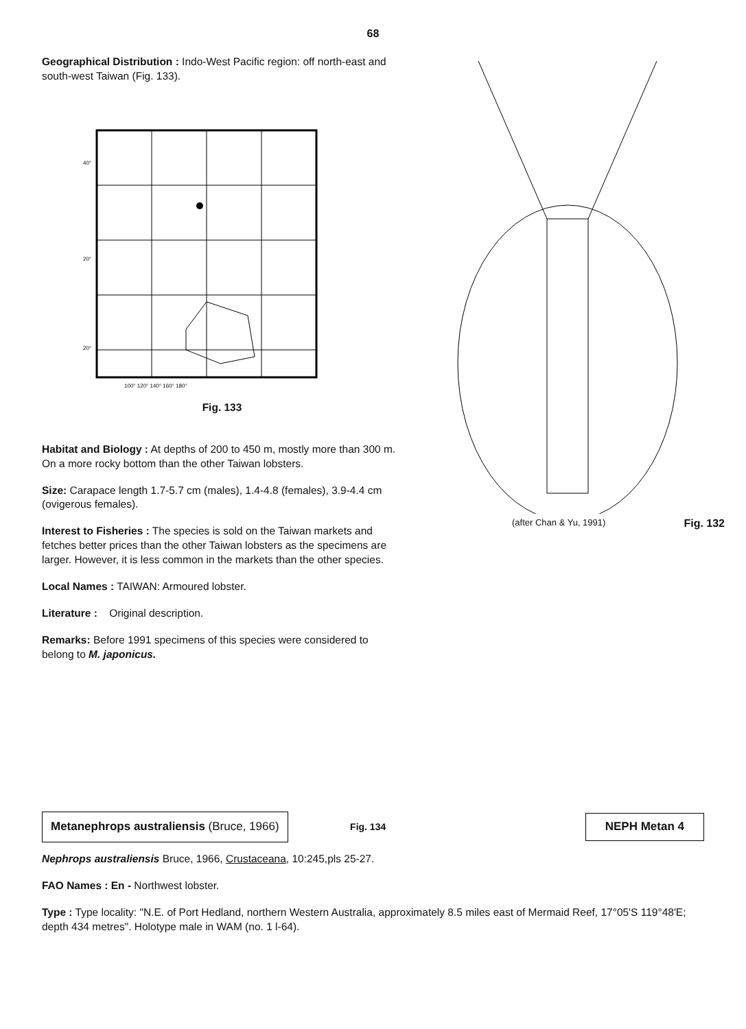68
Geographical Distribution : Indo-West Pacific region: off north-east and south-west Taiwan (Fig. 133).
40°
20°
20°
100° 120° 140° 160° 180°
Fig. 133
Habitat and Biology : At depths of 200 to 450 m, mostly more than 300 m. On a more rocky bottom than the other Taiwan lobsters.
Size: Carapace length 1.7-5.7 cm (males), 1.4-4.8 (females), 3.9-4.4 cm (ovigerous females).
Interest to Fisheries : The species is sold on the Taiwan markets and fetches better prices than the other Taiwan lobsters as the specimens are larger. However, it is less common in the markets than the other species.
Local Names : TAIWAN: Armoured lobster.
Literature : Original description.
Remarks: Before 1991 specimens of this species were considered to belong to M. japonicus.
(after Chan & Yu, 1991) Fig. 132
Metanephrops australiensis (Bruce, 1966) Fig. 134 NEPH Metan 4
Nephrops australiensis Bruce, 1966, Crustaceana, 10:245,pls 25-27.
FAO Names : En - Northwest lobster.
Type : Type locality: "N.E. of Port Hedland, northern Western Australia, approximately 8.5 miles east of Mermaid Reef, 17°05'S 119°48'E; depth 434 metres". Holotype male in WAM (no. 1 l-64).